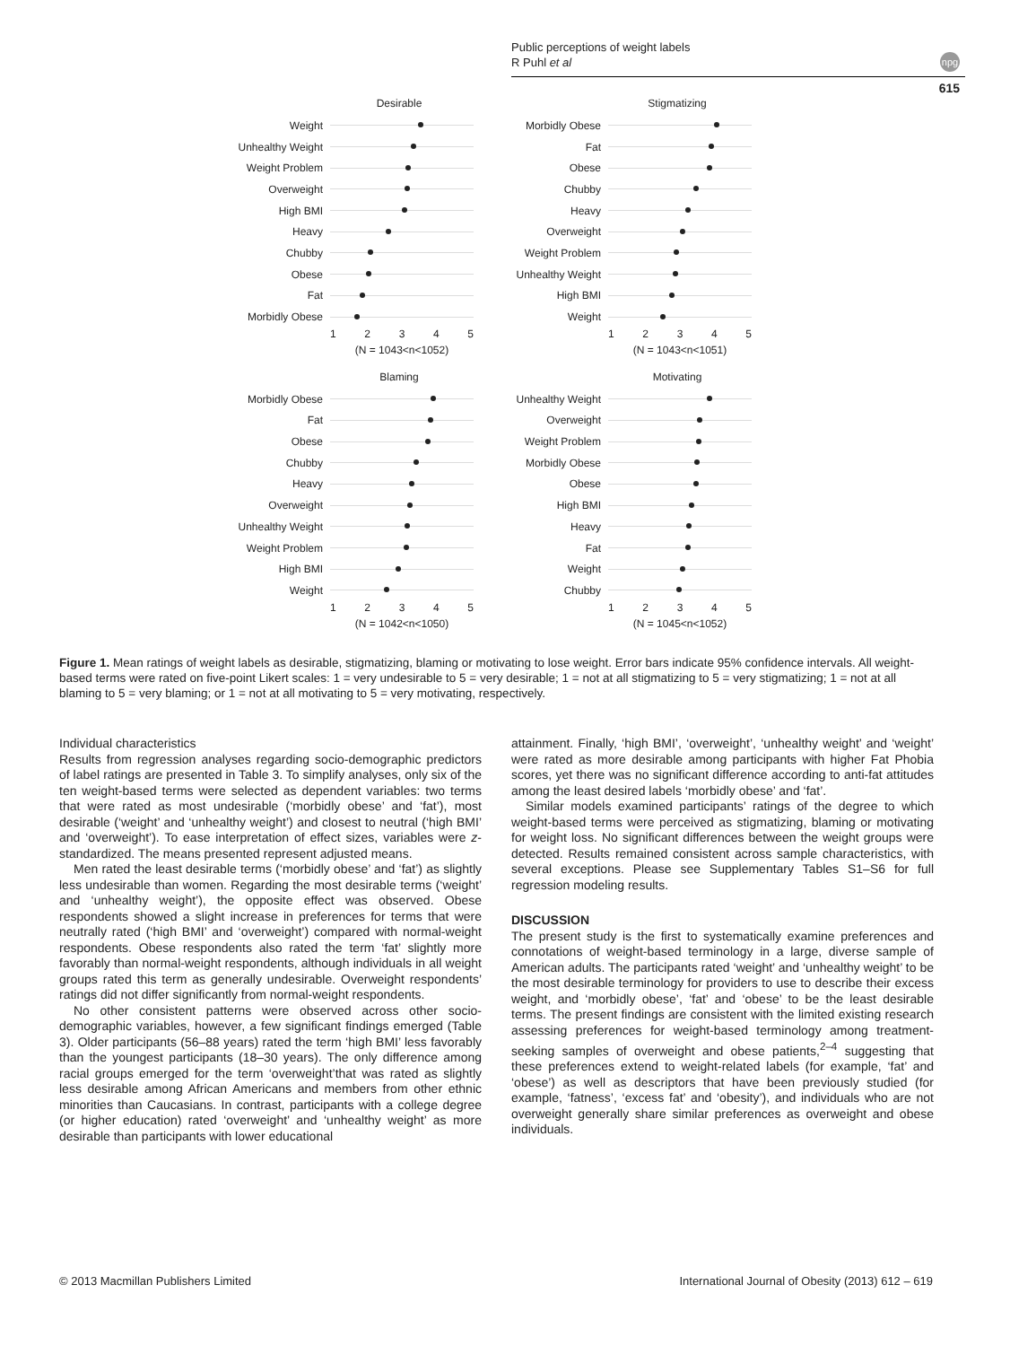Public perceptions of weight labels
R Puhl et al
npg
615
Desirable
Weight
Unhealthy Weight
Weight Problem
Overweight
High BMI
Heavy
Chubby
Obese
Fat
Morbidly Obese
1 2 3 4 5
(N = 1043<n<1052)
Stigmatizing
Morbidly Obese
Fat
Obese
Chubby
Heavy
Overweight
Weight Problem
Unhealthy Weight
High BMI
Weight
1 2 3 4 5
(N = 1043<n<1051)
Blaming
Morbidly Obese
Fat
Obese
Chubby
Heavy
Overweight
Unhealthy Weight
Weight Problem
High BMI
Weight
1 2 3 4 5
(N = 1042<n<1050)
Motivating
Unhealthy Weight
Overweight
Weight Problem
Morbidly Obese
Obese
High BMI
Heavy
Fat
Weight
Chubby
1 2 3 4 5
(N = 1045<n<1052)
Figure 1. Mean ratings of weight labels as desirable, stigmatizing, blaming or motivating to lose weight. Error bars indicate 95% confidence intervals. All weight-based terms were rated on five-point Likert scales: 1 = very undesirable to 5 = very desirable; 1 = not at all stigmatizing to 5 = very stigmatizing; 1 = not at all blaming to 5 = very blaming; or 1 = not at all motivating to 5 = very motivating, respectively.
Individual characteristics
Results from regression analyses regarding socio-demographic predictors of label ratings are presented in Table 3. To simplify analyses, only six of the ten weight-based terms were selected as dependent variables: two terms that were rated as most undesirable (‘morbidly obese’ and ‘fat’), most desirable (‘weight’ and ‘unhealthy weight’) and closest to neutral (‘high BMI’ and ‘overweight’). To ease interpretation of effect sizes, variables were z-standardized. The means presented represent adjusted means.
Men rated the least desirable terms (‘morbidly obese’ and ‘fat’) as slightly less undesirable than women. Regarding the most desirable terms (‘weight’ and ‘unhealthy weight’), the opposite effect was observed. Obese respondents showed a slight increase in preferences for terms that were neutrally rated (‘high BMI’ and ‘overweight’) compared with normal-weight respondents. Obese respondents also rated the term ‘fat’ slightly more favorably than normal-weight respondents, although individuals in all weight groups rated this term as generally undesirable. Overweight respondents’ ratings did not differ significantly from normal-weight respondents.
No other consistent patterns were observed across other socio-demographic variables, however, a few significant findings emerged (Table 3). Older participants (56–88 years) rated the term ‘high BMI’ less favorably than the youngest participants (18–30 years). The only difference among racial groups emerged for the term ‘overweight’that was rated as slightly less desirable among African Americans and members from other ethnic minorities than Caucasians. In contrast, participants with a college degree (or higher education) rated ‘overweight’ and ‘unhealthy weight’ as more desirable than participants with lower educational
attainment. Finally, ‘high BMI’, ‘overweight’, ‘unhealthy weight’ and ‘weight’ were rated as more desirable among participants with higher Fat Phobia scores, yet there was no significant difference according to anti-fat attitudes among the least desired labels ‘morbidly obese’ and ‘fat’.
Similar models examined participants’ ratings of the degree to which weight-based terms were perceived as stigmatizing, blaming or motivating for weight loss. No significant differences between the weight groups were detected. Results remained consistent across sample characteristics, with several exceptions. Please see Supplementary Tables S1–S6 for full regression modeling results.
DISCUSSION
The present study is the first to systematically examine preferences and connotations of weight-based terminology in a large, diverse sample of American adults. The participants rated ‘weight’ and ‘unhealthy weight’ to be the most desirable terminology for providers to use to describe their excess weight, and ‘morbidly obese’, ‘fat’ and ‘obese’ to be the least desirable terms. The present findings are consistent with the limited existing research assessing preferences for weight-based terminology among treatment-seeking samples of overweight and obese patients,<sup>2–4</sup> suggesting that these preferences extend to weight-related labels (for example, ‘fat’ and ‘obese’) as well as descriptors that have been previously studied (for example, ‘fatness’, ‘excess fat’ and ‘obesity’), and individuals who are not overweight generally share similar preferences as overweight and obese individuals.
© 2013 Macmillan Publishers Limited
International Journal of Obesity (2013) 612 – 619